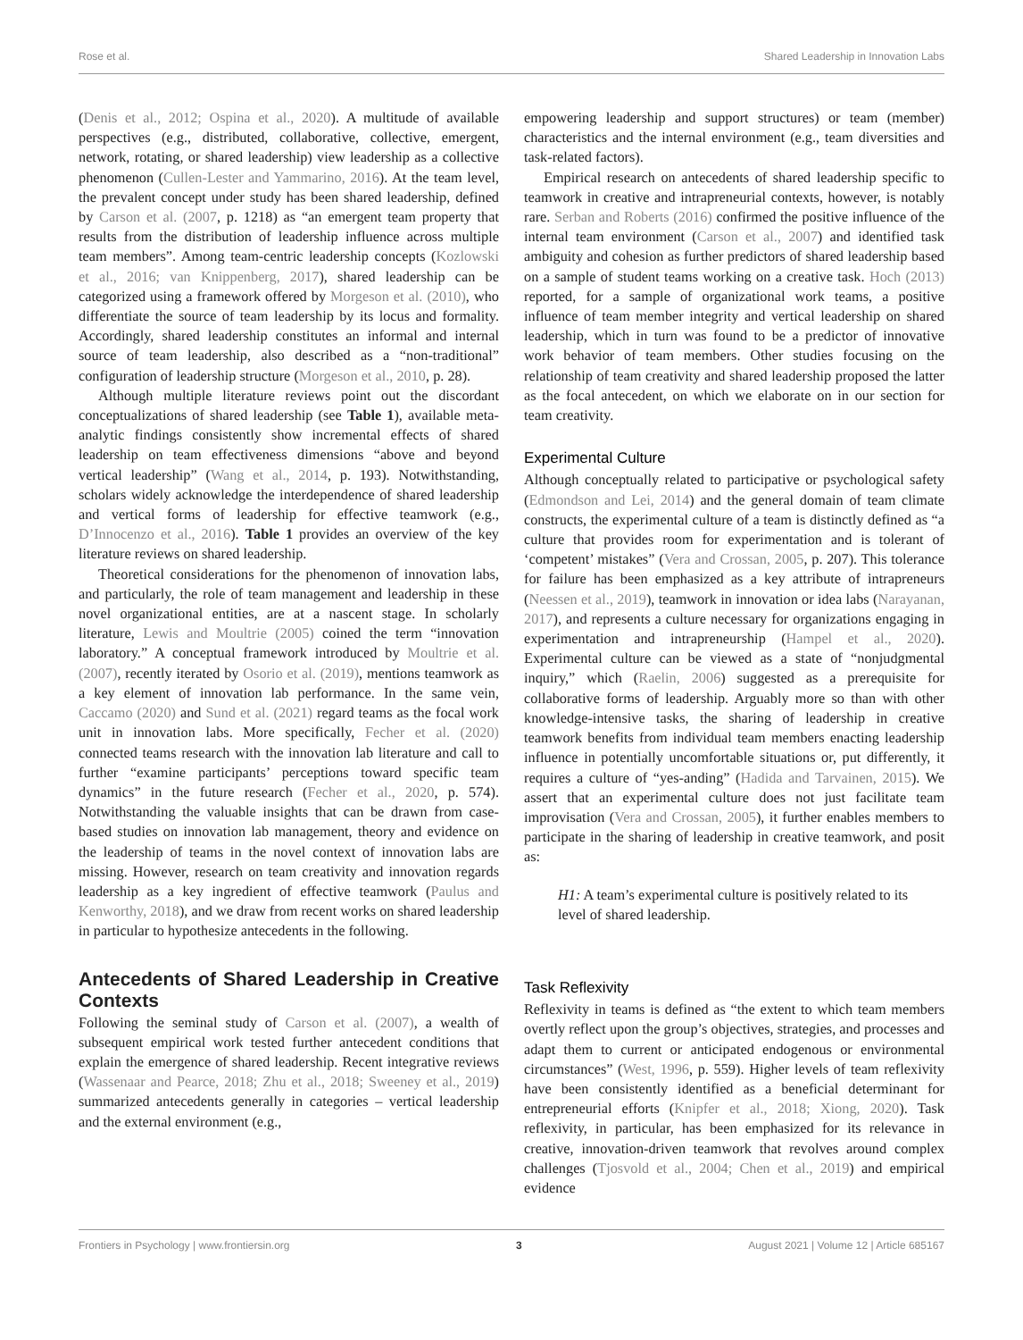Rose et al. Shared Leadership in Innovation Labs
(Denis et al., 2012; Ospina et al., 2020). A multitude of available perspectives (e.g., distributed, collaborative, collective, emergent, network, rotating, or shared leadership) view leadership as a collective phenomenon (Cullen-Lester and Yammarino, 2016). At the team level, the prevalent concept under study has been shared leadership, defined by Carson et al. (2007, p. 1218) as “an emergent team property that results from the distribution of leadership influence across multiple team members”. Among team-centric leadership concepts (Kozlowski et al., 2016; van Knippenberg, 2017), shared leadership can be categorized using a framework offered by Morgeson et al. (2010), who differentiate the source of team leadership by its locus and formality. Accordingly, shared leadership constitutes an informal and internal source of team leadership, also described as a “non-traditional” configuration of leadership structure (Morgeson et al., 2010, p. 28).
Although multiple literature reviews point out the discordant conceptualizations of shared leadership (see Table 1), available meta-analytic findings consistently show incremental effects of shared leadership on team effectiveness dimensions “above and beyond vertical leadership” (Wang et al., 2014, p. 193). Notwithstanding, scholars widely acknowledge the interdependence of shared leadership and vertical forms of leadership for effective teamwork (e.g., D’Innocenzo et al., 2016). Table 1 provides an overview of the key literature reviews on shared leadership.
Theoretical considerations for the phenomenon of innovation labs, and particularly, the role of team management and leadership in these novel organizational entities, are at a nascent stage. In scholarly literature, Lewis and Moultrie (2005) coined the term “innovation laboratory.” A conceptual framework introduced by Moultrie et al. (2007), recently iterated by Osorio et al. (2019), mentions teamwork as a key element of innovation lab performance. In the same vein, Caccamo (2020) and Sund et al. (2021) regard teams as the focal work unit in innovation labs. More specifically, Fecher et al. (2020) connected teams research with the innovation lab literature and call to further “examine participants’ perceptions toward specific team dynamics” in the future research (Fecher et al., 2020, p. 574). Notwithstanding the valuable insights that can be drawn from case-based studies on innovation lab management, theory and evidence on the leadership of teams in the novel context of innovation labs are missing. However, research on team creativity and innovation regards leadership as a key ingredient of effective teamwork (Paulus and Kenworthy, 2018), and we draw from recent works on shared leadership in particular to hypothesize antecedents in the following.
Antecedents of Shared Leadership in Creative Contexts
Following the seminal study of Carson et al. (2007), a wealth of subsequent empirical work tested further antecedent conditions that explain the emergence of shared leadership. Recent integrative reviews (Wassenaar and Pearce, 2018; Zhu et al., 2018; Sweeney et al., 2019) summarized antecedents generally in categories – vertical leadership and the external environment (e.g.,
empowering leadership and support structures) or team (member) characteristics and the internal environment (e.g., team diversities and task-related factors).
Empirical research on antecedents of shared leadership specific to teamwork in creative and intrapreneurial contexts, however, is notably rare. Serban and Roberts (2016) confirmed the positive influence of the internal team environment (Carson et al., 2007) and identified task ambiguity and cohesion as further predictors of shared leadership based on a sample of student teams working on a creative task. Hoch (2013) reported, for a sample of organizational work teams, a positive influence of team member integrity and vertical leadership on shared leadership, which in turn was found to be a predictor of innovative work behavior of team members. Other studies focusing on the relationship of team creativity and shared leadership proposed the latter as the focal antecedent, on which we elaborate on in our section for team creativity.
Experimental Culture
Although conceptually related to participative or psychological safety (Edmondson and Lei, 2014) and the general domain of team climate constructs, the experimental culture of a team is distinctly defined as “a culture that provides room for experimentation and is tolerant of ‘competent’ mistakes” (Vera and Crossan, 2005, p. 207). This tolerance for failure has been emphasized as a key attribute of intrapreneurs (Neessen et al., 2019), teamwork in innovation or idea labs (Narayanan, 2017), and represents a culture necessary for organizations engaging in experimentation and intrapreneurship (Hampel et al., 2020). Experimental culture can be viewed as a state of “nonjudgmental inquiry,” which (Raelin, 2006) suggested as a prerequisite for collaborative forms of leadership. Arguably more so than with other knowledge-intensive tasks, the sharing of leadership in creative teamwork benefits from individual team members enacting leadership influence in potentially uncomfortable situations or, put differently, it requires a culture of “yes-anding” (Hadida and Tarvainen, 2015). We assert that an experimental culture does not just facilitate team improvisation (Vera and Crossan, 2005), it further enables members to participate in the sharing of leadership in creative teamwork, and posit as:
H1: A team’s experimental culture is positively related to its level of shared leadership.
Task Reflexivity
Reflexivity in teams is defined as “the extent to which team members overtly reflect upon the group’s objectives, strategies, and processes and adapt them to current or anticipated endogenous or environmental circumstances” (West, 1996, p. 559). Higher levels of team reflexivity have been consistently identified as a beneficial determinant for entrepreneurial efforts (Knipfer et al., 2018; Xiong, 2020). Task reflexivity, in particular, has been emphasized for its relevance in creative, innovation-driven teamwork that revolves around complex challenges (Tjosvold et al., 2004; Chen et al., 2019) and empirical evidence
Frontiers in Psychology | www.frontiersin.org 3 August 2021 | Volume 12 | Article 685167